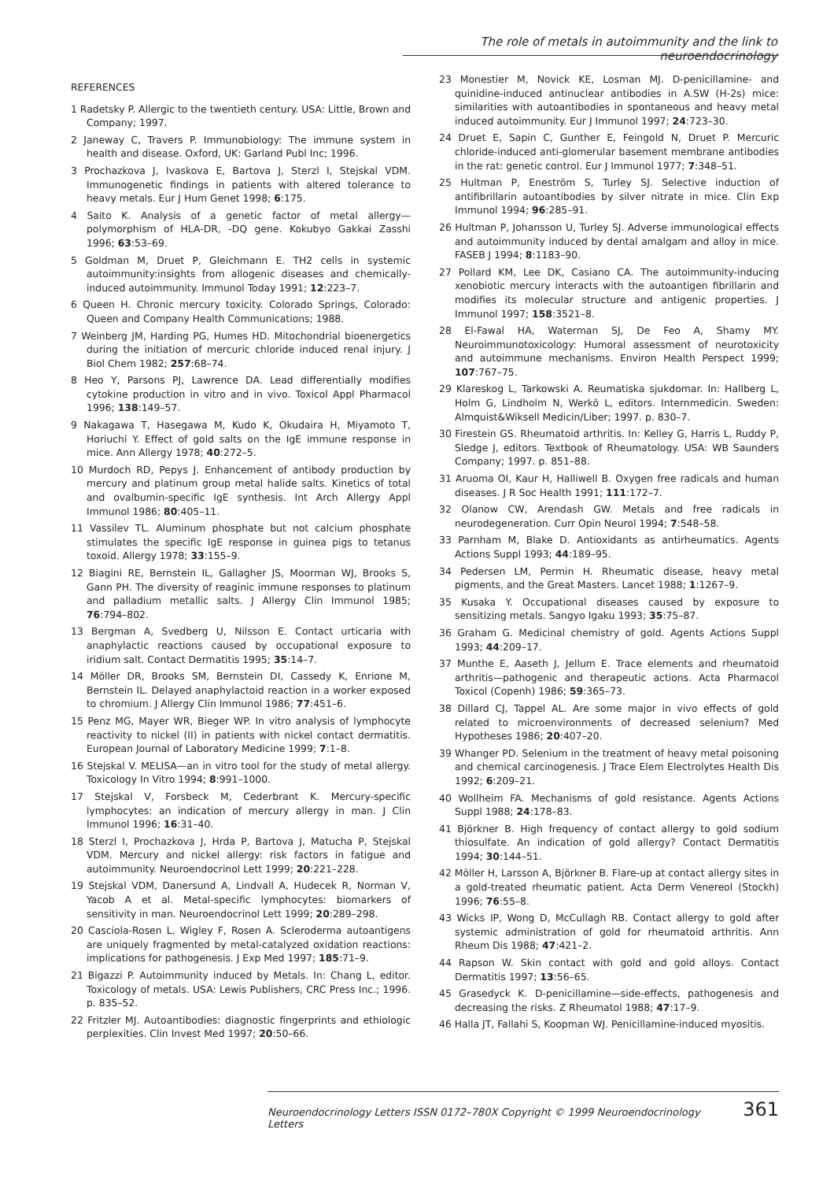The role of metals in autoimmunity and the link to neuroendocrinology
REFERENCES
1 Radetsky P. Allergic to the twentieth century. USA: Little, Brown and Company; 1997.
2 Janeway C, Travers P. Immunobiology: The immune system in health and disease. Oxford, UK: Garland Publ Inc; 1996.
3 Prochazkova J, Ivaskova E, Bartova J, Sterzl I, Stejskal VDM. Immunogenetic findings in patients with altered tolerance to heavy metals. Eur J Hum Genet 1998; 6:175.
4 Saito K. Analysis of a genetic factor of metal allergy—polymorphism of HLA-DR, -DQ gene. Kokubyo Gakkai Zasshi 1996; 63:53–69.
5 Goldman M, Druet P, Gleichmann E. TH2 cells in systemic autoimmunity:insights from allogenic diseases and chemically-induced autoimmunity. Immunol Today 1991; 12:223–7.
6 Queen H. Chronic mercury toxicity. Colorado Springs, Colorado: Queen and Company Health Communications; 1988.
7 Weinberg JM, Harding PG, Humes HD. Mitochondrial bioenergetics during the initiation of mercuric chloride induced renal injury. J Biol Chem 1982; 257:68–74.
8 Heo Y, Parsons PJ, Lawrence DA. Lead differentially modifies cytokine production in vitro and in vivo. Toxicol Appl Pharmacol 1996; 138:149–57.
9 Nakagawa T, Hasegawa M, Kudo K, Okudaira H, Miyamoto T, Horiuchi Y. Effect of gold salts on the IgE immune response in mice. Ann Allergy 1978; 40:272–5.
10 Murdoch RD, Pepys J. Enhancement of antibody production by mercury and platinum group metal halide salts. Kinetics of total and ovalbumin-specific IgE synthesis. Int Arch Allergy Appl Immunol 1986; 80:405–11.
11 Vassilev TL. Aluminum phosphate but not calcium phosphate stimulates the specific IgE response in guinea pigs to tetanus toxoid. Allergy 1978; 33:155–9.
12 Biagini RE, Bernstein IL, Gallagher JS, Moorman WJ, Brooks S, Gann PH. The diversity of reaginic immune responses to platinum and palladium metallic salts. J Allergy Clin Immunol 1985; 76:794–802.
13 Bergman A, Svedberg U, Nilsson E. Contact urticaria with anaphylactic reactions caused by occupational exposure to iridium salt. Contact Dermatitis 1995; 35:14–7.
14 Möller DR, Brooks SM, Bernstein DI, Cassedy K, Enrione M, Bernstein IL. Delayed anaphylactoid reaction in a worker exposed to chromium. J Allergy Clin Immunol 1986; 77:451–6.
15 Penz MG, Mayer WR, Bieger WP. In vitro analysis of lymphocyte reactivity to nickel (II) in patients with nickel contact dermatitis. European Journal of Laboratory Medicine 1999; 7:1–8.
16 Stejskal V. MELISA—an in vitro tool for the study of metal allergy. Toxicology In Vitro 1994; 8:991–1000.
17 Stejskal V, Forsbeck M, Cederbrant K. Mercury-specific lymphocytes: an indication of mercury allergy in man. J Clin Immunol 1996; 16:31–40.
18 Sterzl I, Prochazkova J, Hrda P, Bartova J, Matucha P, Stejskal VDM. Mercury and nickel allergy: risk factors in fatigue and autoimmunity. Neuroendocrinol Lett 1999; 20:221–228.
19 Stejskal VDM, Danersund A, Lindvall A, Hudecek R, Norman V, Yacob A et al. Metal-specific lymphocytes: biomarkers of sensitivity in man. Neuroendocrinol Lett 1999; 20:289–298.
20 Casciola-Rosen L, Wigley F, Rosen A. Scleroderma autoantigens are uniquely fragmented by metal-catalyzed oxidation reactions: implications for pathogenesis. J Exp Med 1997; 185:71–9.
21 Bigazzi P. Autoimmunity induced by Metals. In: Chang L, editor. Toxicology of metals. USA: Lewis Publishers, CRC Press Inc.; 1996. p. 835–52.
22 Fritzler MJ. Autoantibodies: diagnostic fingerprints and ethiologic perplexities. Clin Invest Med 1997; 20:50–66.
23 Monestier M, Novick KE, Losman MJ. D-penicillamine- and quinidine-induced antinuclear antibodies in A.SW (H-2s) mice: similarities with autoantibodies in spontaneous and heavy metal induced autoimmunity. Eur J Immunol 1997; 24:723–30.
24 Druet E, Sapin C, Gunther E, Feingold N, Druet P. Mercuric chloride-induced anti-glomerular basement membrane antibodies in the rat: genetic control. Eur J Immunol 1977; 7:348–51.
25 Hultman P, Eneström S, Turley SJ. Selective induction of antifibrillarin autoantibodies by silver nitrate in mice. Clin Exp Immunol 1994; 96:285–91.
26 Hultman P, Johansson U, Turley SJ. Adverse immunological effects and autoimmunity induced by dental amalgam and alloy in mice. FASEB J 1994; 8:1183–90.
27 Pollard KM, Lee DK, Casiano CA. The autoimmunity-inducing xenobiotic mercury interacts with the autoantigen fibrillarin and modifies its molecular structure and antigenic properties. J Immunol 1997; 158:3521–8.
28 El-Fawal HA, Waterman SJ, De Feo A, Shamy MY. Neuroimmunotoxicology: Humoral assessment of neurotoxicity and autoimmune mechanisms. Environ Health Perspect 1999; 107:767–75.
29 Klareskog L, Tarkowski A. Reumatiska sjukdomar. In: Hallberg L, Holm G, Lindholm N, Werkö L, editors. Internmedicin. Sweden: Almquist&Wiksell Medicin/Liber; 1997. p. 830–7.
30 Firestein GS. Rheumatoid arthritis. In: Kelley G, Harris L, Ruddy P, Sledge J, editors. Textbook of Rheumatology. USA: WB Saunders Company; 1997. p. 851–88.
31 Aruoma OI, Kaur H, Halliwell B. Oxygen free radicals and human diseases. J R Soc Health 1991; 111:172–7.
32 Olanow CW, Arendash GW. Metals and free radicals in neurodegeneration. Curr Opin Neurol 1994; 7:548–58.
33 Parnham M, Blake D. Antioxidants as antirheumatics. Agents Actions Suppl 1993; 44:189–95.
34 Pedersen LM, Permin H. Rheumatic disease, heavy metal pigments, and the Great Masters. Lancet 1988; 1:1267–9.
35 Kusaka Y. Occupational diseases caused by exposure to sensitizing metals. Sangyo Igaku 1993; 35:75–87.
36 Graham G. Medicinal chemistry of gold. Agents Actions Suppl 1993; 44:209–17.
37 Munthe E, Aaseth J, Jellum E. Trace elements and rheumatoid arthritis—pathogenic and therapeutic actions. Acta Pharmacol Toxicol (Copenh) 1986; 59:365–73.
38 Dillard CJ, Tappel AL. Are some major in vivo effects of gold related to microenvironments of decreased selenium? Med Hypotheses 1986; 20:407–20.
39 Whanger PD. Selenium in the treatment of heavy metal poisoning and chemical carcinogenesis. J Trace Elem Electrolytes Health Dis 1992; 6:209–21.
40 Wollheim FA. Mechanisms of gold resistance. Agents Actions Suppl 1988; 24:178–83.
41 Björkner B. High frequency of contact allergy to gold sodium thiosulfate. An indication of gold allergy? Contact Dermatitis 1994; 30:144–51.
42 Möller H, Larsson A, Björkner B. Flare-up at contact allergy sites in a gold-treated rheumatic patient. Acta Derm Venereol (Stockh) 1996; 76:55–8.
43 Wicks IP, Wong D, McCullagh RB. Contact allergy to gold after systemic administration of gold for rheumatoid arthritis. Ann Rheum Dis 1988; 47:421–2.
44 Rapson W. Skin contact with gold and gold alloys. Contact Dermatitis 1997; 13:56–65.
45 Grasedyck K. D-penicillamine—side-effects, pathogenesis and decreasing the risks. Z Rheumatol 1988; 47:17–9.
46 Halla JT, Fallahi S, Koopman WJ. Penicillamine-induced myositis.
Neuroendocrinology Letters ISSN 0172–780X Copyright © 1999 Neuroendocrinology Letters 361